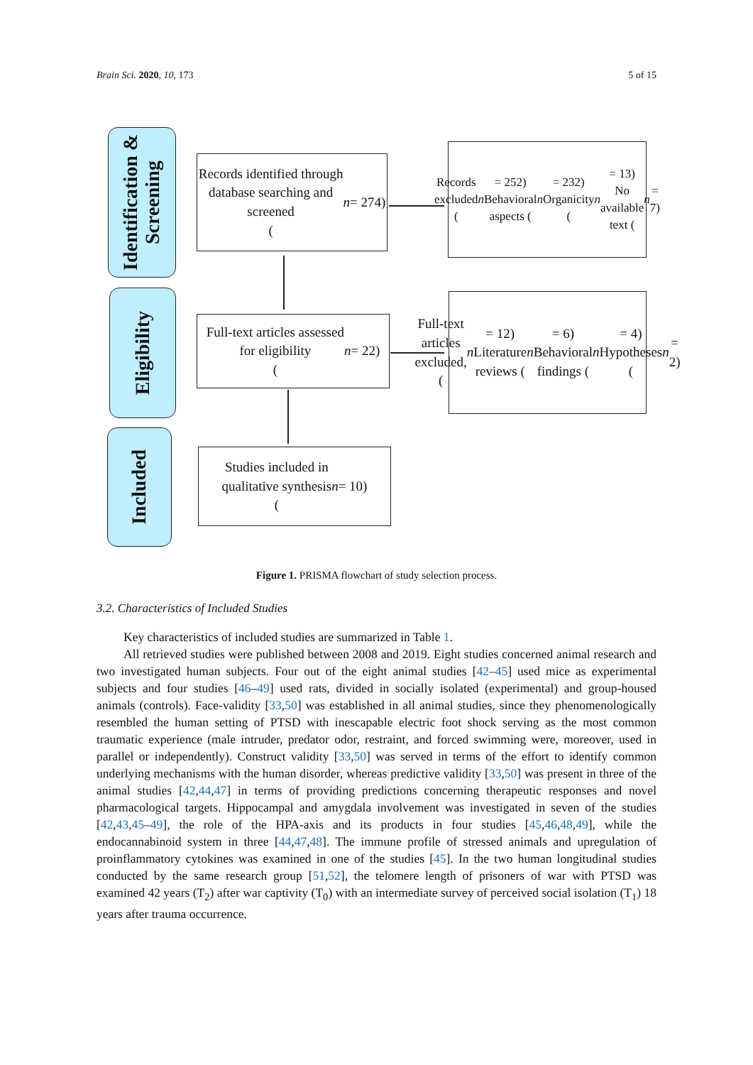Brain Sci. 2020, 10, 173 5 of 15
Identification & Screening
Eligibility
Included
Records identified through
database searching and
screened
(n = 274)
Records excluded (n = 252)
Behavioral aspects (n = 232)
Organicity (n = 13)
No available text (n = 7)
Full-text articles assessed
for eligibility
(n = 22)
Full-text articles excluded,
(n = 12)
Literature reviews (n = 6)
Behavioral findings (n = 4)
Hypotheses (n = 2)
Studies included in
qualitative synthesis
(n = 10)
Figure 1. PRISMA flowchart of study selection process.
3.2. Characteristics of Included Studies
Key characteristics of included studies are summarized in Table 1.
All retrieved studies were published between 2008 and 2019. Eight studies concerned animal research and two investigated human subjects. Four out of the eight animal studies [42–45] used mice as experimental subjects and four studies [46–49] used rats, divided in socially isolated (experimental) and group-housed animals (controls). Face-validity [33,50] was established in all animal studies, since they phenomenologically resembled the human setting of PTSD with inescapable electric foot shock serving as the most common traumatic experience (male intruder, predator odor, restraint, and forced swimming were, moreover, used in parallel or independently). Construct validity [33,50] was served in terms of the effort to identify common underlying mechanisms with the human disorder, whereas predictive validity [33,50] was present in three of the animal studies [42,44,47] in terms of providing predictions concerning therapeutic responses and novel pharmacological targets. Hippocampal and amygdala involvement was investigated in seven of the studies [42,43,45–49], the role of the HPA-axis and its products in four studies [45,46,48,49], while the endocannabinoid system in three [44,47,48]. The immune profile of stressed animals and upregulation of proinflammatory cytokines was examined in one of the studies [45]. In the two human longitudinal studies conducted by the same research group [51,52], the telomere length of prisoners of war with PTSD was examined 42 years (T<sub>2</sub>) after war captivity (T<sub>0</sub>) with an intermediate survey of perceived social isolation (T<sub>1</sub>) 18 years after trauma occurrence.